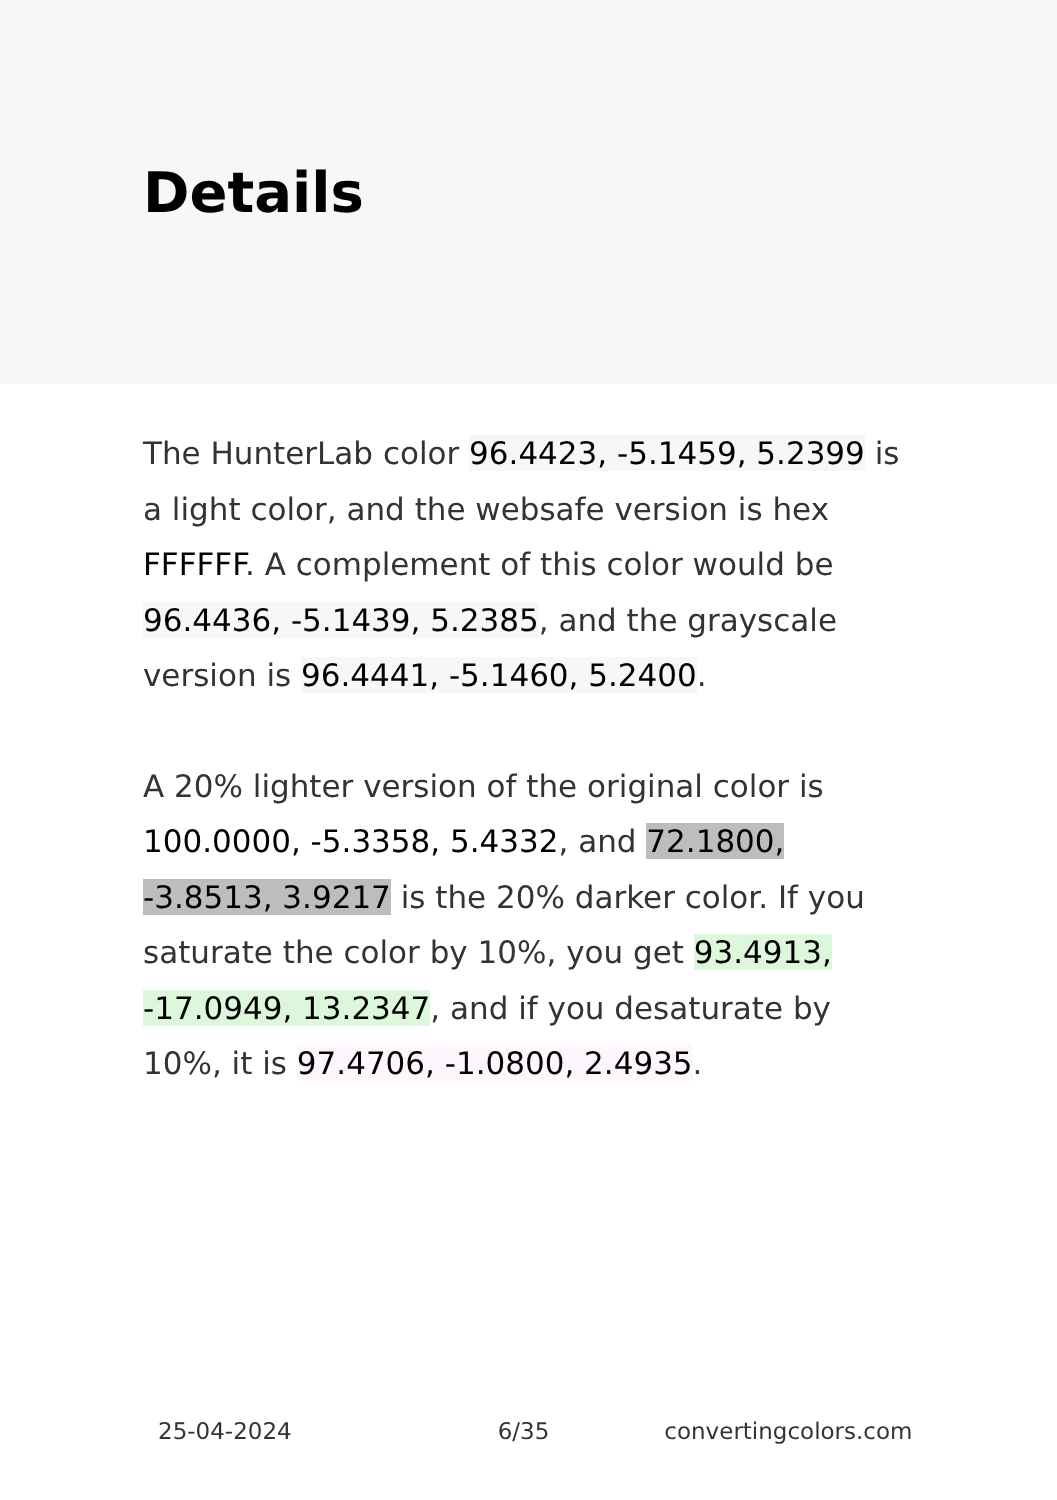Details
The HunterLab color 96.4423, -5.1459, 5.2399 is a light color, and the websafe version is hex FFFFFF. A complement of this color would be 96.4436, -5.1439, 5.2385, and the grayscale version is 96.4441, -5.1460, 5.2400.
A 20% lighter version of the original color is 100.0000, -5.3358, 5.4332, and 72.1800, -3.8513, 3.9217 is the 20% darker color. If you saturate the color by 10%, you get 93.4913, -17.0949, 13.2347, and if you desaturate by 10%, it is 97.4706, -1.0800, 2.4935.
25-04-2024 6/35 convertingcolors.com